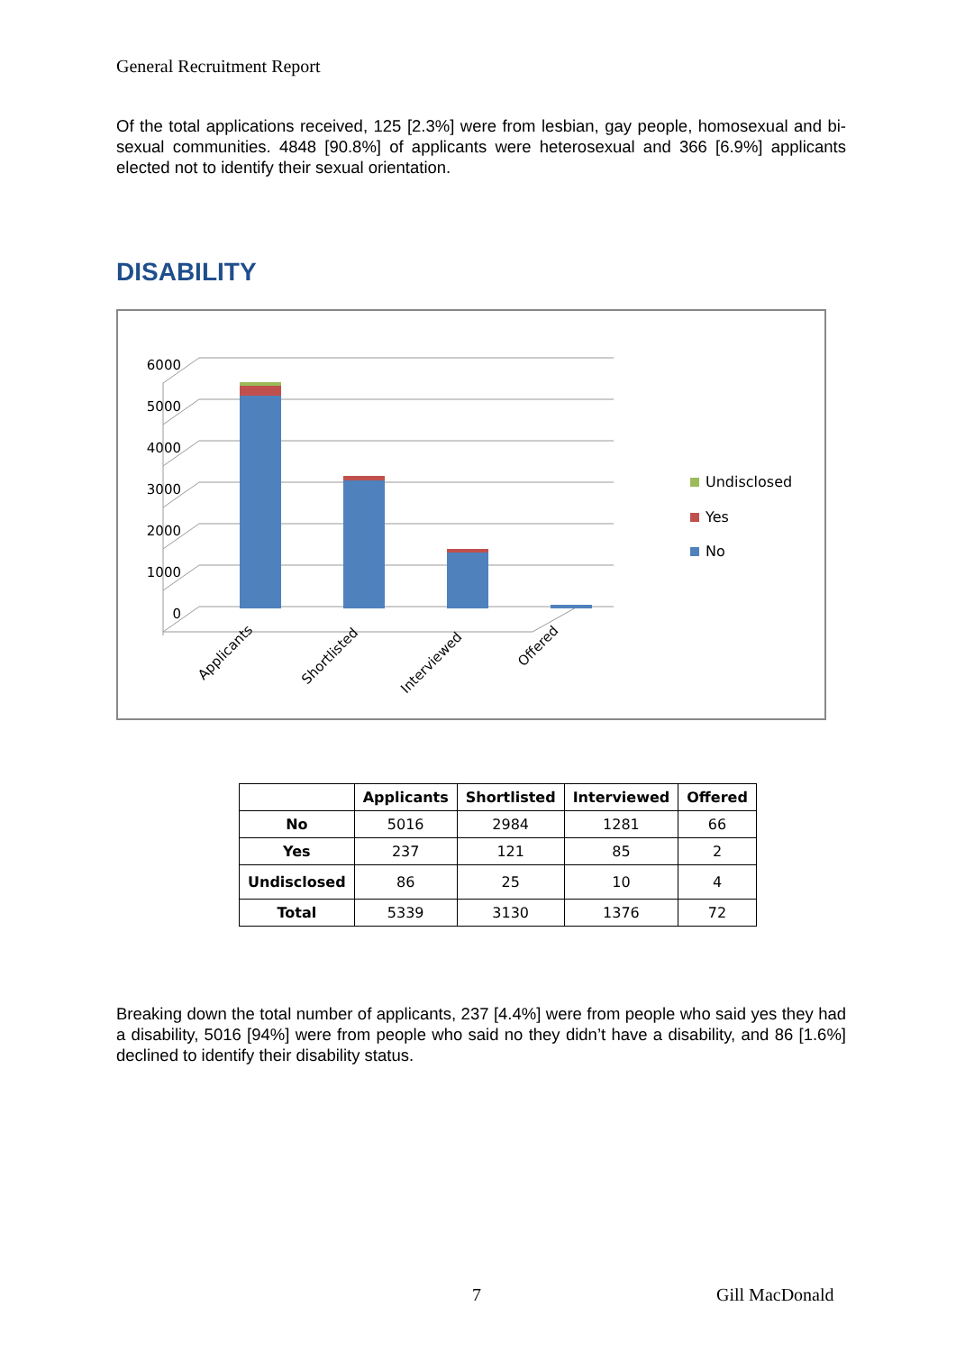General Recruitment Report
Of the total applications received, 125 [2.3%] were from lesbian, gay people, homosexual and bi-sexual communities. 4848 [90.8%] of applicants were heterosexual and 366 [6.9%] applicants elected not to identify their sexual orientation.
DISABILITY
6000
5000
4000
3000
2000
1000
0
Applicants
Shortlisted
Interviewed
Offered
Undisclosed
Yes
No
| | Applicants | Shortlisted | Interviewed | Offered |
| --- | --- | --- | --- | --- |
| No | 5016 | 2984 | 1281 | 66 |
| Yes | 237 | 121 | 85 | 2 |
| Undisclosed | 86 | 25 | 10 | 4 |
| Total | 5339 | 3130 | 1376 | 72 |
Breaking down the total number of applicants, 237 [4.4%] were from people who said yes they had a disability, 5016 [94%] were from people who said no they didn’t have a disability, and 86 [1.6%] declined to identify their disability status.
7 Gill MacDonald